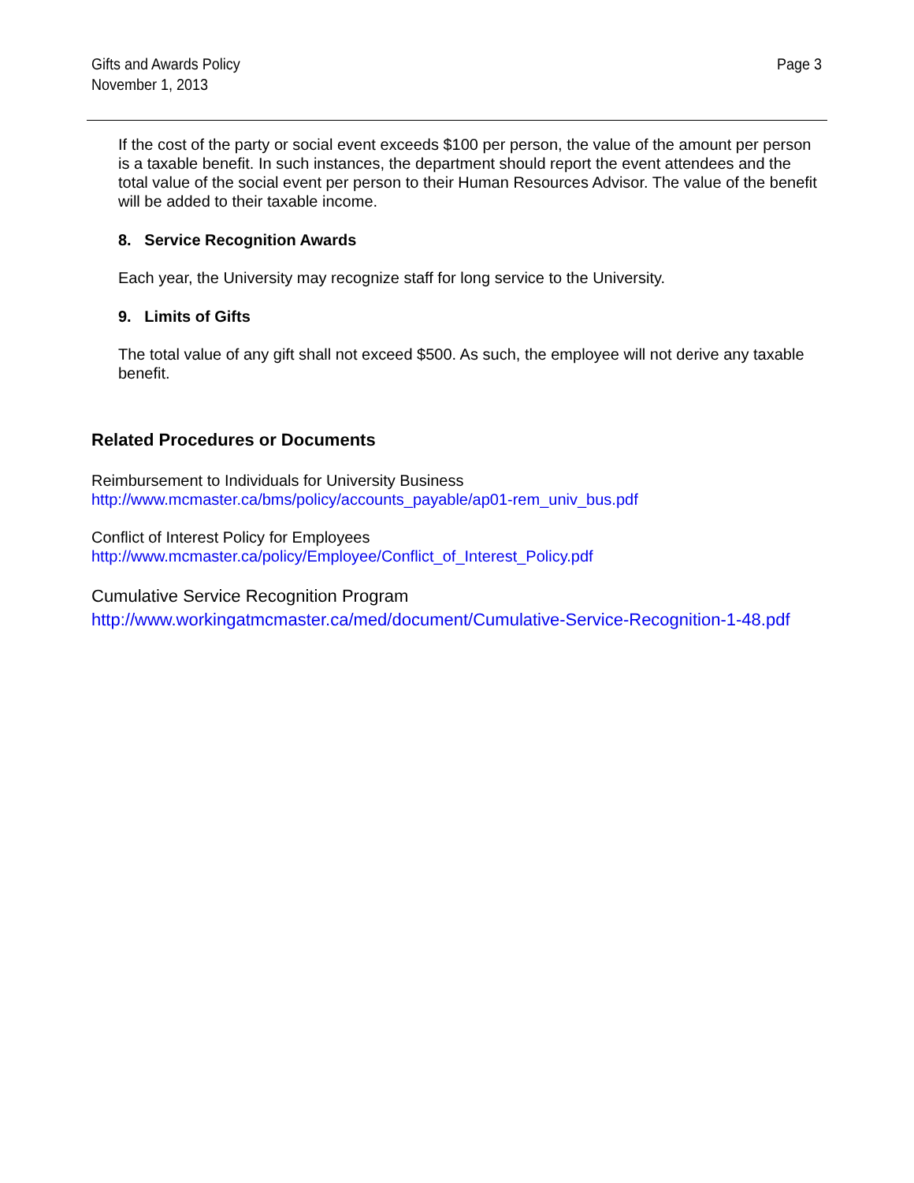Gifts and Awards Policy
November 1, 2013
Page 3
If the cost of the party or social event exceeds $100 per person, the value of the amount per person is a taxable benefit. In such instances, the department should report the event attendees and the total value of the social event per person to their Human Resources Advisor. The value of the benefit will be added to their taxable income.
8. Service Recognition Awards
Each year, the University may recognize staff for long service to the University.
9. Limits of Gifts
The total value of any gift shall not exceed $500. As such, the employee will not derive any taxable benefit.
Related Procedures or Documents
Reimbursement to Individuals for University Business
http://www.mcmaster.ca/bms/policy/accounts_payable/ap01-rem_univ_bus.pdf
Conflict of Interest Policy for Employees
http://www.mcmaster.ca/policy/Employee/Conflict_of_Interest_Policy.pdf
Cumulative Service Recognition Program
http://www.workingatmcmaster.ca/med/document/Cumulative-Service-Recognition-1-48.pdf